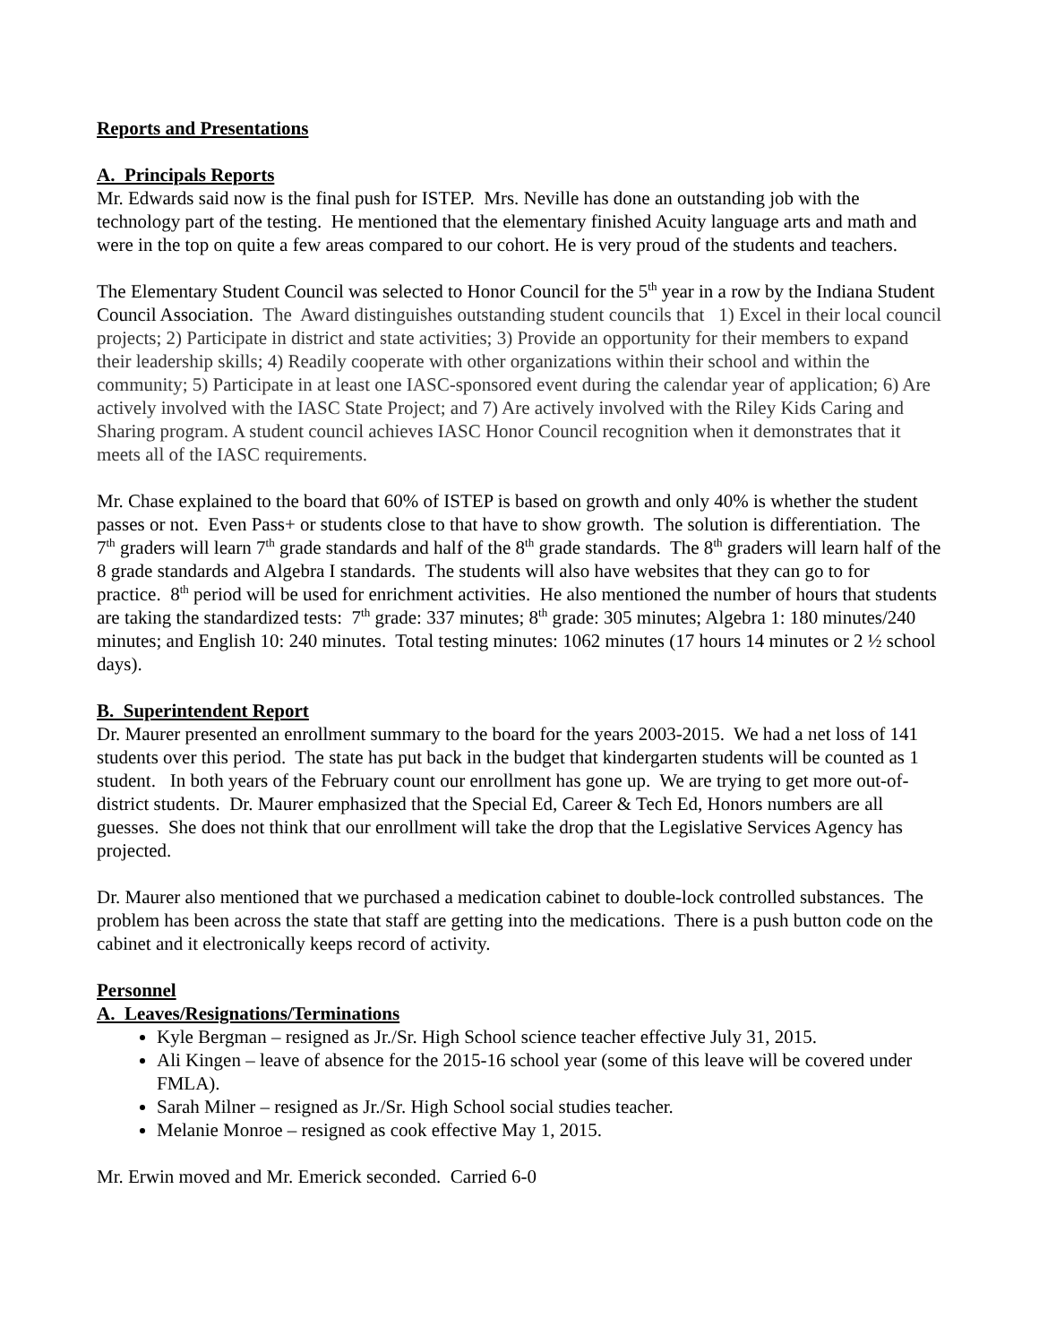Reports and Presentations
A. Principals Reports
Mr. Edwards said now is the final push for ISTEP. Mrs. Neville has done an outstanding job with the technology part of the testing. He mentioned that the elementary finished Acuity language arts and math and were in the top on quite a few areas compared to our cohort. He is very proud of the students and teachers.
The Elementary Student Council was selected to Honor Council for the 5<sup>th</sup> year in a row by the Indiana Student Council Association. The Award distinguishes outstanding student councils that 1) Excel in their local council projects; 2) Participate in district and state activities; 3) Provide an opportunity for their members to expand their leadership skills; 4) Readily cooperate with other organizations within their school and within the community; 5) Participate in at least one IASC-sponsored event during the calendar year of application; 6) Are actively involved with the IASC State Project; and 7) Are actively involved with the Riley Kids Caring and Sharing program. A student council achieves IASC Honor Council recognition when it demonstrates that it meets all of the IASC requirements.
Mr. Chase explained to the board that 60% of ISTEP is based on growth and only 40% is whether the student passes or not. Even Pass+ or students close to that have to show growth. The solution is differentiation. The 7<sup>th</sup> graders will learn 7<sup>th</sup> grade standards and half of the 8<sup>th</sup> grade standards. The 8<sup>th</sup> graders will learn half of the 8 grade standards and Algebra I standards. The students will also have websites that they can go to for practice. 8<sup>th</sup> period will be used for enrichment activities. He also mentioned the number of hours that students are taking the standardized tests: 7<sup>th</sup> grade: 337 minutes; 8<sup>th</sup> grade: 305 minutes; Algebra 1: 180 minutes/240 minutes; and English 10: 240 minutes. Total testing minutes: 1062 minutes (17 hours 14 minutes or 2 ½ school days).
B. Superintendent Report
Dr. Maurer presented an enrollment summary to the board for the years 2003-2015. We had a net loss of 141 students over this period. The state has put back in the budget that kindergarten students will be counted as 1 student. In both years of the February count our enrollment has gone up. We are trying to get more out-of-district students. Dr. Maurer emphasized that the Special Ed, Career & Tech Ed, Honors numbers are all guesses. She does not think that our enrollment will take the drop that the Legislative Services Agency has projected.
Dr. Maurer also mentioned that we purchased a medication cabinet to double-lock controlled substances. The problem has been across the state that staff are getting into the medications. There is a push button code on the cabinet and it electronically keeps record of activity.
Personnel
A. Leaves/Resignations/Terminations
Kyle Bergman – resigned as Jr./Sr. High School science teacher effective July 31, 2015.
Ali Kingen – leave of absence for the 2015-16 school year (some of this leave will be covered under FMLA).
Sarah Milner – resigned as Jr./Sr. High School social studies teacher.
Melanie Monroe – resigned as cook effective May 1, 2015.
Mr. Erwin moved and Mr. Emerick seconded. Carried 6-0